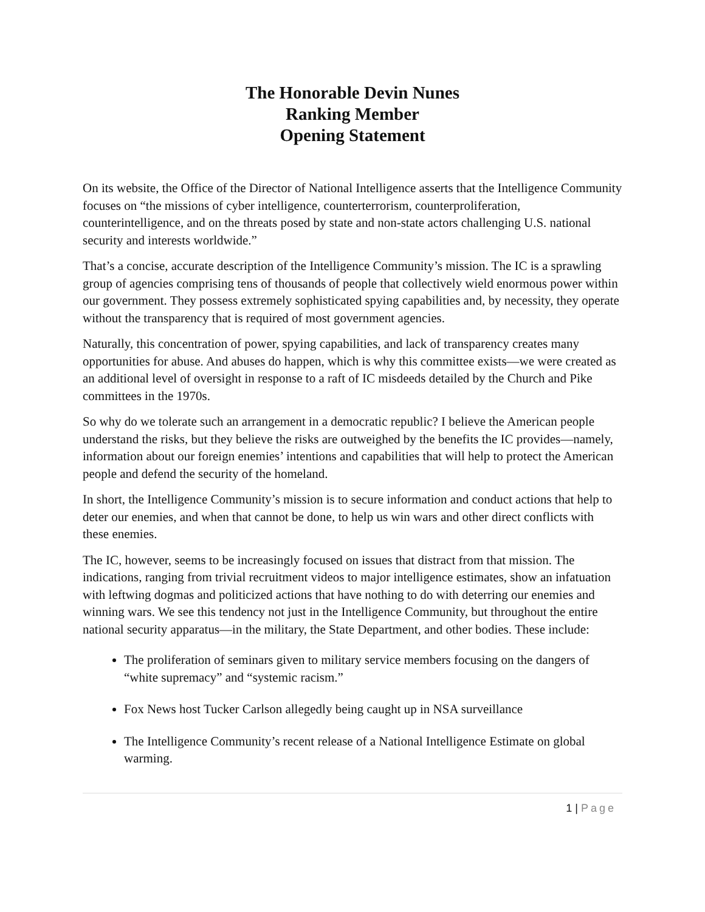The Honorable Devin Nunes
Ranking Member
Opening Statement
On its website, the Office of the Director of National Intelligence asserts that the Intelligence Community focuses on “the missions of cyber intelligence, counterterrorism, counterproliferation, counterintelligence, and on the threats posed by state and non-state actors challenging U.S. national security and interests worldwide.”
That’s a concise, accurate description of the Intelligence Community’s mission. The IC is a sprawling group of agencies comprising tens of thousands of people that collectively wield enormous power within our government. They possess extremely sophisticated spying capabilities and, by necessity, they operate without the transparency that is required of most government agencies.
Naturally, this concentration of power, spying capabilities, and lack of transparency creates many opportunities for abuse. And abuses do happen, which is why this committee exists—we were created as an additional level of oversight in response to a raft of IC misdeeds detailed by the Church and Pike committees in the 1970s.
So why do we tolerate such an arrangement in a democratic republic? I believe the American people understand the risks, but they believe the risks are outweighed by the benefits the IC provides—namely, information about our foreign enemies’ intentions and capabilities that will help to protect the American people and defend the security of the homeland.
In short, the Intelligence Community’s mission is to secure information and conduct actions that help to deter our enemies, and when that cannot be done, to help us win wars and other direct conflicts with these enemies.
The IC, however, seems to be increasingly focused on issues that distract from that mission. The indications, ranging from trivial recruitment videos to major intelligence estimates, show an infatuation with leftwing dogmas and politicized actions that have nothing to do with deterring our enemies and winning wars. We see this tendency not just in the Intelligence Community, but throughout the entire national security apparatus—in the military, the State Department, and other bodies. These include:
The proliferation of seminars given to military service members focusing on the dangers of “white supremacy” and “systemic racism.”
Fox News host Tucker Carlson allegedly being caught up in NSA surveillance
The Intelligence Community’s recent release of a National Intelligence Estimate on global warming.
1 | Page